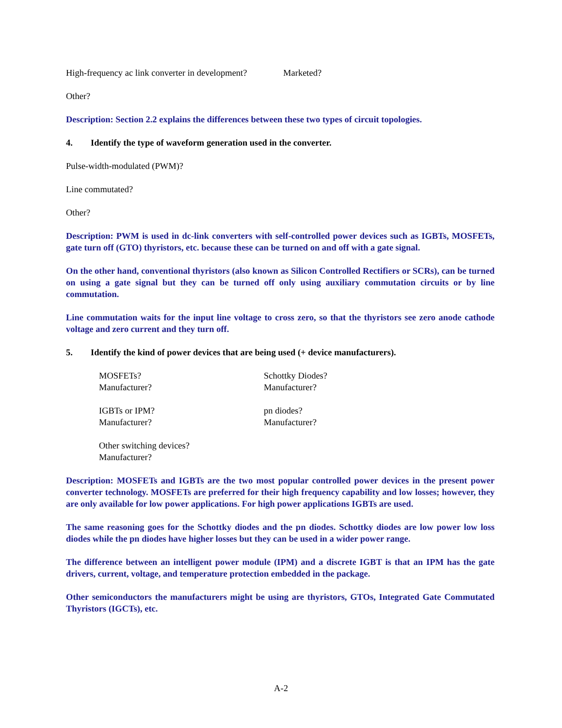High-frequency ac link converter in development? Marketed?
Other?
Description: Section 2.2 explains the differences between these two types of circuit topologies.
4. Identify the type of waveform generation used in the converter.
Pulse-width-modulated (PWM)?
Line commutated?
Other?
Description: PWM is used in dc-link converters with self-controlled power devices such as IGBTs, MOSFETs, gate turn off (GTO) thyristors, etc. because these can be turned on and off with a gate signal.
On the other hand, conventional thyristors (also known as Silicon Controlled Rectifiers or SCRs), can be turned on using a gate signal but they can be turned off only using auxiliary commutation circuits or by line commutation.
Line commutation waits for the input line voltage to cross zero, so that the thyristors see zero anode cathode voltage and zero current and they turn off.
5. Identify the kind of power devices that are being used (+ device manufacturers).
MOSFETs?
Manufacturer?
Schottky Diodes?
Manufacturer?
IGBTs or IPM?
Manufacturer?
pn diodes?
Manufacturer?
Other switching devices?
Manufacturer?
Description: MOSFETs and IGBTs are the two most popular controlled power devices in the present power converter technology. MOSFETs are preferred for their high frequency capability and low losses; however, they are only available for low power applications. For high power applications IGBTs are used.
The same reasoning goes for the Schottky diodes and the pn diodes. Schottky diodes are low power low loss diodes while the pn diodes have higher losses but they can be used in a wider power range.
The difference between an intelligent power module (IPM) and a discrete IGBT is that an IPM has the gate drivers, current, voltage, and temperature protection embedded in the package.
Other semiconductors the manufacturers might be using are thyristors, GTOs, Integrated Gate Commutated Thyristors (IGCTs), etc.
A-2